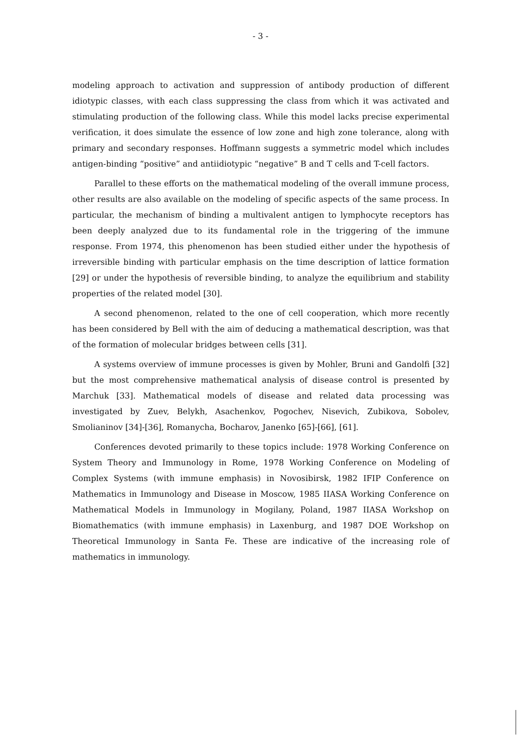- 3 -
modeling approach to activation and suppression of antibody production of different idiotypic classes, with each class suppressing the class from which it was activated and stimulating production of the following class. While this model lacks precise experimental verification, it does simulate the essence of low zone and high zone tolerance, along with primary and secondary responses. Hoffmann suggests a symmetric model which includes antigen-binding “positive” and antiidiotypic “negative” B and T cells and T-cell factors.
Parallel to these efforts on the mathematical modeling of the overall immune process, other results are also available on the modeling of specific aspects of the same process. In particular, the mechanism of binding a multivalent antigen to lymphocyte receptors has been deeply analyzed due to its fundamental role in the triggering of the immune response. From 1974, this phenomenon has been studied either under the hypothesis of irreversible binding with particular emphasis on the time description of lattice formation [29] or under the hypothesis of reversible binding, to analyze the equilibrium and stability properties of the related model [30].
A second phenomenon, related to the one of cell cooperation, which more recently has been considered by Bell with the aim of deducing a mathematical description, was that of the formation of molecular bridges between cells [31].
A systems overview of immune processes is given by Mohler, Bruni and Gandolfi [32] but the most comprehensive mathematical analysis of disease control is presented by Marchuk [33]. Mathematical models of disease and related data processing was investigated by Zuev, Belykh, Asachenkov, Pogochev, Nisevich, Zubikova, Sobolev, Smolianinov [34]-[36], Romanycha, Bocharov, Janenko [65]-[66], [61].
Conferences devoted primarily to these topics include: 1978 Working Conference on System Theory and Immunology in Rome, 1978 Working Conference on Modeling of Complex Systems (with immune emphasis) in Novosibirsk, 1982 IFIP Conference on Mathematics in Immunology and Disease in Moscow, 1985 IIASA Working Conference on Mathematical Models in Immunology in Mogilany, Poland, 1987 IIASA Workshop on Biomathematics (with immune emphasis) in Laxenburg, and 1987 DOE Workshop on Theoretical Immunology in Santa Fe. These are indicative of the increasing role of mathematics in immunology.